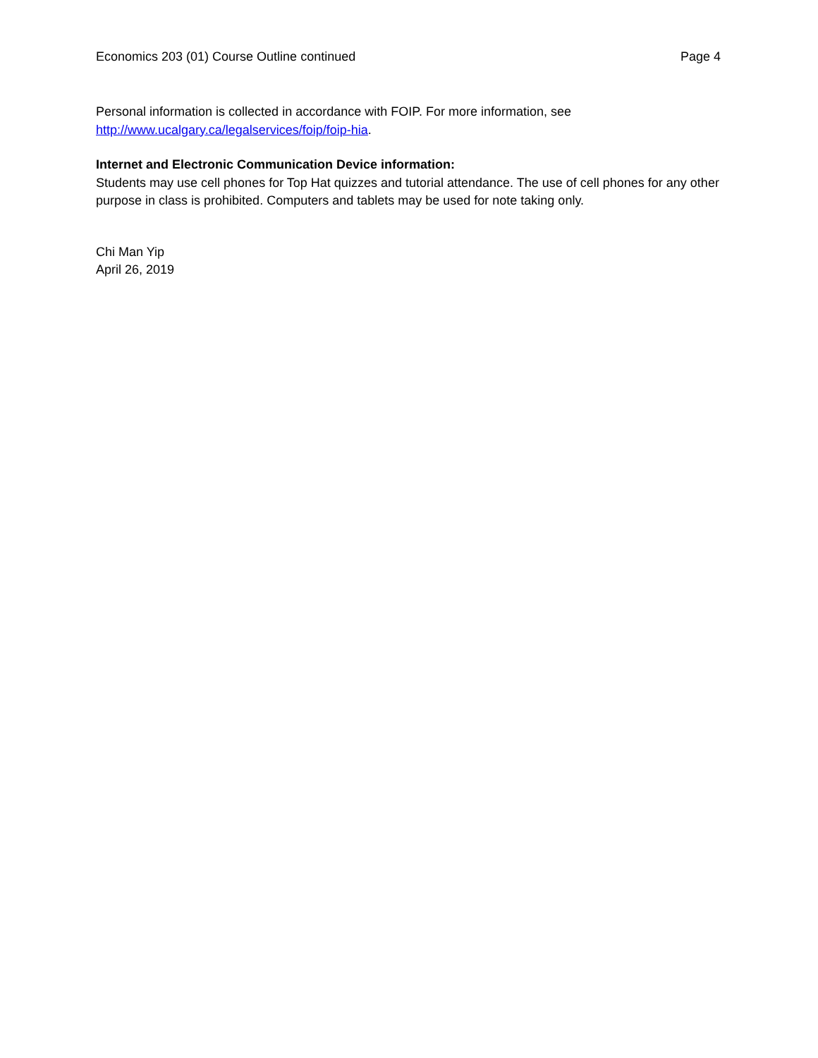Economics 203 (01) Course Outline continued Page 4
Personal information is collected in accordance with FOIP. For more information, see
http://www.ucalgary.ca/legalservices/foip/foip-hia.
Internet and Electronic Communication Device information:
Students may use cell phones for Top Hat quizzes and tutorial attendance. The use of cell phones for any other purpose in class is prohibited. Computers and tablets may be used for note taking only.
Chi Man Yip
April 26, 2019